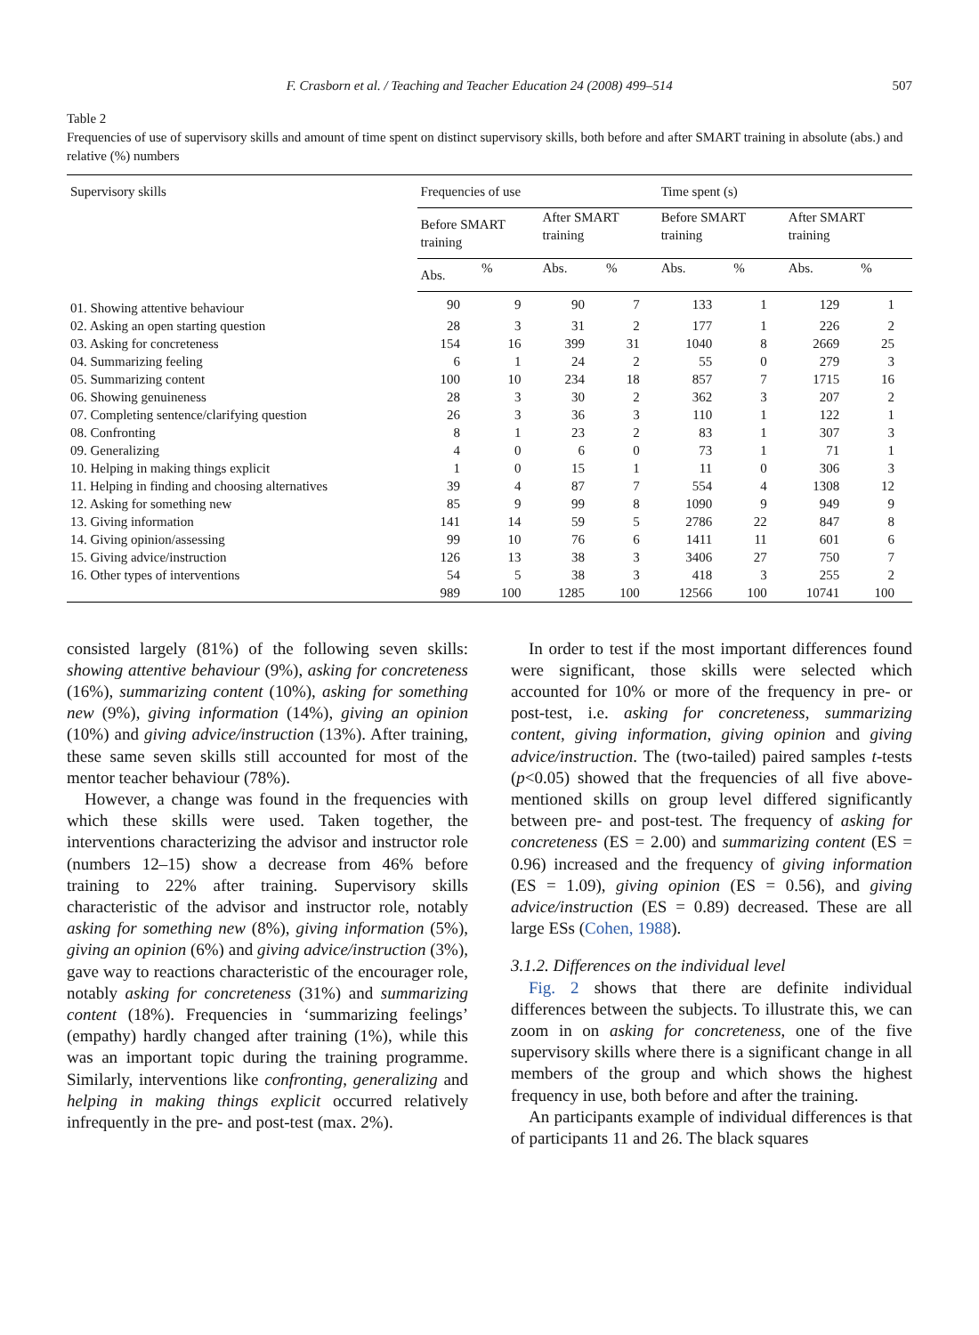F. Crasborn et al. / Teaching and Teacher Education 24 (2008) 499–514 507
Table 2
Frequencies of use of supervisory skills and amount of time spent on distinct supervisory skills, both before and after SMART training in absolute (abs.) and relative (%) numbers
| Supervisory skills | Frequencies of use | | | | Time spent (s) | | | |
| --- | --- | --- | --- | --- | --- | --- | --- | --- |
| | Before SMART training | | After SMART training | | Before SMART training | | After SMART training | |
| | Abs. | % | Abs. | % | Abs. | % | Abs. | % |
| 01. Showing attentive behaviour | 90 | 9 | 90 | 7 | 133 | 1 | 129 | 1 |
| 02. Asking an open starting question | 28 | 3 | 31 | 2 | 177 | 1 | 226 | 2 |
| 03. Asking for concreteness | 154 | 16 | 399 | 31 | 1040 | 8 | 2669 | 25 |
| 04. Summarizing feeling | 6 | 1 | 24 | 2 | 55 | 0 | 279 | 3 |
| 05. Summarizing content | 100 | 10 | 234 | 18 | 857 | 7 | 1715 | 16 |
| 06. Showing genuineness | 28 | 3 | 30 | 2 | 362 | 3 | 207 | 2 |
| 07. Completing sentence/clarifying question | 26 | 3 | 36 | 3 | 110 | 1 | 122 | 1 |
| 08. Confronting | 8 | 1 | 23 | 2 | 83 | 1 | 307 | 3 |
| 09. Generalizing | 4 | 0 | 6 | 0 | 73 | 1 | 71 | 1 |
| 10. Helping in making things explicit | 1 | 0 | 15 | 1 | 11 | 0 | 306 | 3 |
| 11. Helping in finding and choosing alternatives | 39 | 4 | 87 | 7 | 554 | 4 | 1308 | 12 |
| 12. Asking for something new | 85 | 9 | 99 | 8 | 1090 | 9 | 949 | 9 |
| 13. Giving information | 141 | 14 | 59 | 5 | 2786 | 22 | 847 | 8 |
| 14. Giving opinion/assessing | 99 | 10 | 76 | 6 | 1411 | 11 | 601 | 6 |
| 15. Giving advice/instruction | 126 | 13 | 38 | 3 | 3406 | 27 | 750 | 7 |
| 16. Other types of interventions | 54 | 5 | 38 | 3 | 418 | 3 | 255 | 2 |
| | 989 | 100 | 1285 | 100 | 12566 | 100 | 10741 | 100 |
consisted largely (81%) of the following seven skills: showing attentive behaviour (9%), asking for concreteness (16%), summarizing content (10%), asking for something new (9%), giving information (14%), giving an opinion (10%) and giving advice/instruction (13%). After training, these same seven skills still accounted for most of the mentor teacher behaviour (78%).
However, a change was found in the frequencies with which these skills were used. Taken together, the interventions characterizing the advisor and instructor role (numbers 12–15) show a decrease from 46% before training to 22% after training. Supervisory skills characteristic of the advisor and instructor role, notably asking for something new (8%), giving information (5%), giving an opinion (6%) and giving advice/instruction (3%), gave way to reactions characteristic of the encourager role, notably asking for concreteness (31%) and summarizing content (18%). Frequencies in ‘summarizing feelings’ (empathy) hardly changed after training (1%), while this was an important topic during the training programme. Similarly, interventions like confronting, generalizing and helping in making things explicit occurred relatively infrequently in the pre- and post-test (max. 2%).
In order to test if the most important differences found were significant, those skills were selected which accounted for 10% or more of the frequency in pre- or post-test, i.e. asking for concreteness, summarizing content, giving information, giving opinion and giving advice/instruction. The (two-tailed) paired samples t-tests (p<0.05) showed that the frequencies of all five above-mentioned skills on group level differed significantly between pre- and post-test. The frequency of asking for concreteness (ES = 2.00) and summarizing content (ES = 0.96) increased and the frequency of giving information (ES = 1.09), giving opinion (ES = 0.56), and giving advice/instruction (ES = 0.89) decreased. These are all large ESs (Cohen, 1988).
3.1.2. Differences on the individual level
Fig. 2 shows that there are definite individual differences between the subjects. To illustrate this, we can zoom in on asking for concreteness, one of the five supervisory skills where there is a significant change in all members of the group and which shows the highest frequency in use, both before and after the training.
An participants example of individual differences is that of participants 11 and 26. The black squares